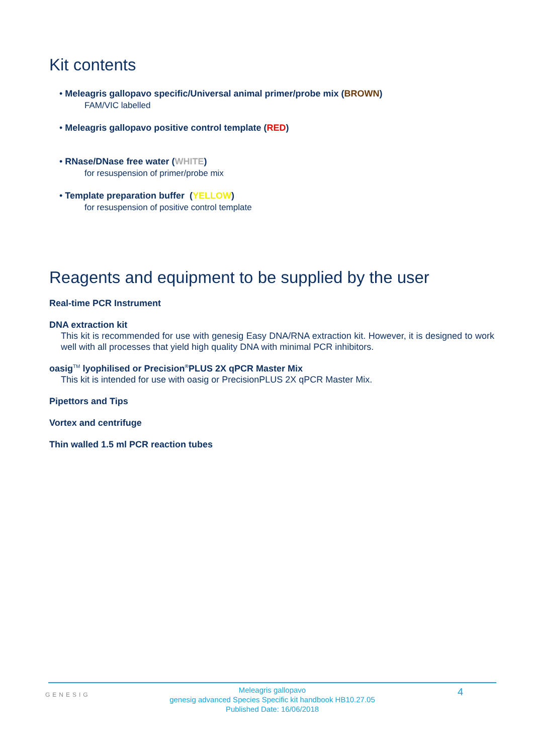Kit contents
• Meleagris gallopavo specific/Universal animal primer/probe mix (BROWN)
FAM/VIC labelled
• Meleagris gallopavo positive control template (RED)
• RNase/DNase free water (WHITE)
for resuspension of primer/probe mix
• Template preparation buffer (YELLOW)
for resuspension of positive control template
Reagents and equipment to be supplied by the user
Real-time PCR Instrument
DNA extraction kit
This kit is recommended for use with genesig Easy DNA/RNA extraction kit. However, it is designed to work well with all processes that yield high quality DNA with minimal PCR inhibitors.
oasig<sup>TM</sup> lyophilised or Precision<sup>®</sup>PLUS 2X qPCR Master Mix
This kit is intended for use with oasig or PrecisionPLUS 2X qPCR Master Mix.
Pipettors and Tips
Vortex and centrifuge
Thin walled 1.5 ml PCR reaction tubes
GENESIG 4
Meleagris gallopavo
genesig advanced Species Specific kit handbook HB10.27.05
Published Date: 16/06/2018